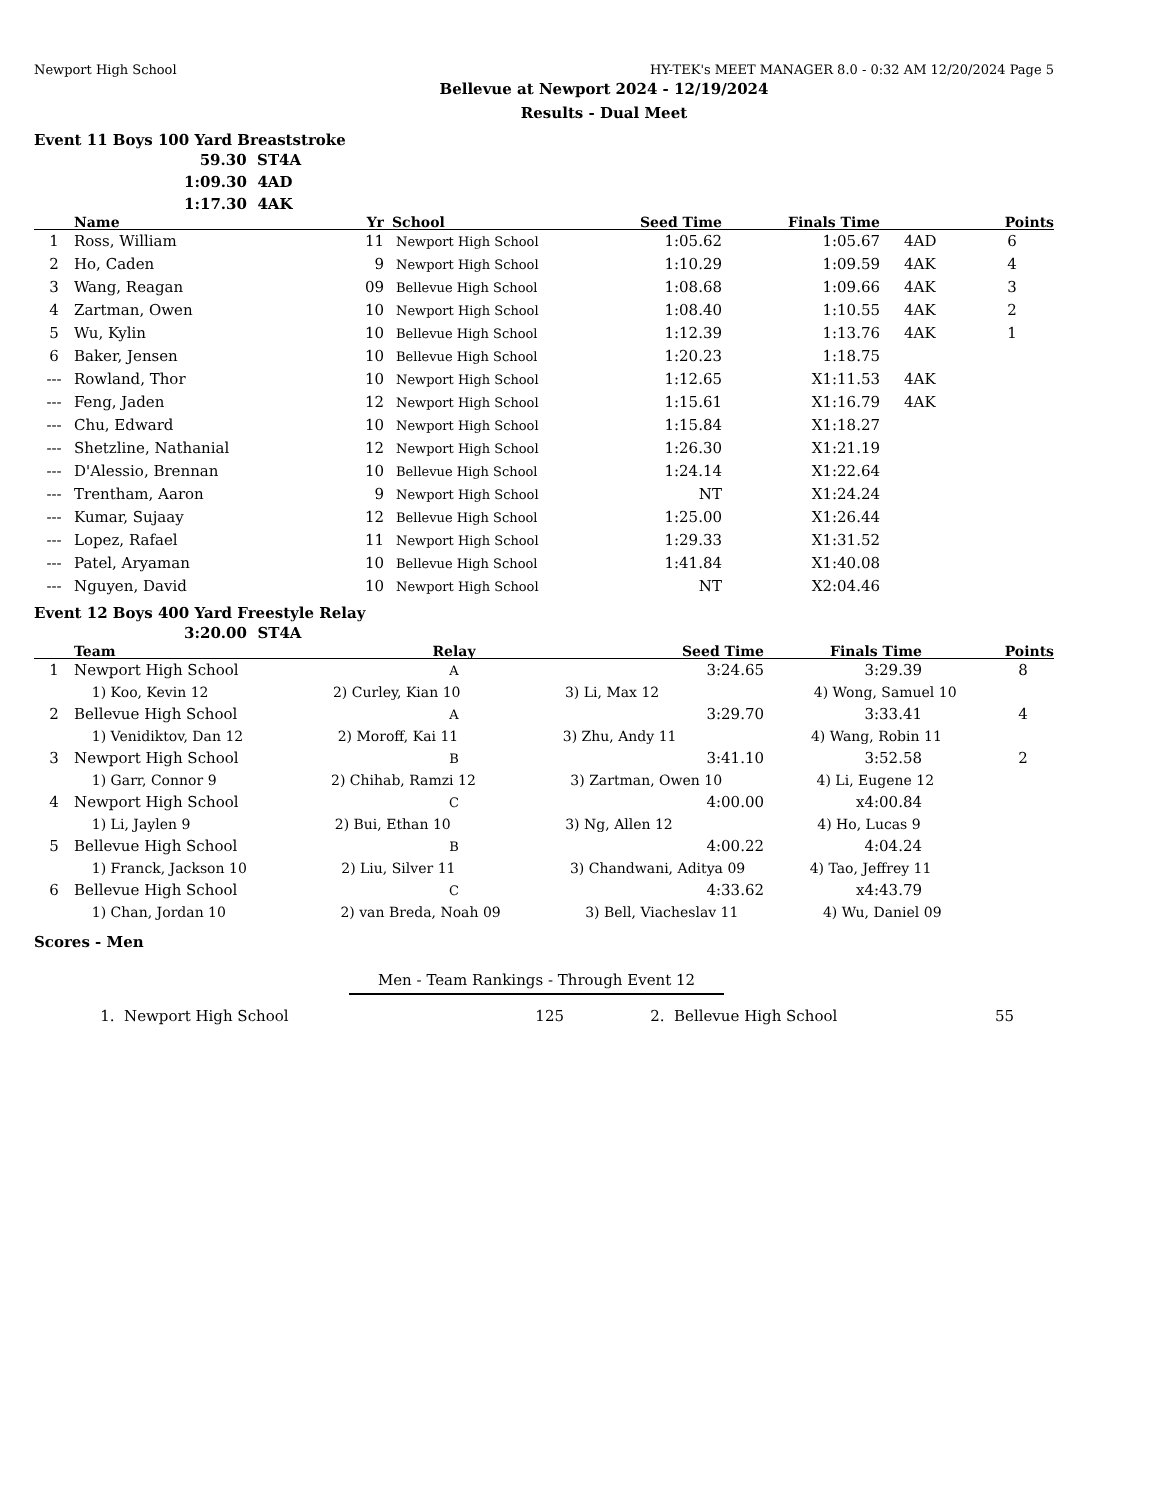Newport High School HY-TEK's MEET MANAGER 8.0 - 0:32 AM 12/20/2024 Page 5
Bellevue at Newport 2024 - 12/19/2024
Results - Dual Meet
Event 11 Boys 100 Yard Breaststroke
59.30 ST4A
1:09.30 4AD
1:17.30 4AK
| | Name | Yr | School | Seed Time | Finals Time | | Points |
| --- | --- | --- | --- | --- | --- | --- | --- |
| 1 | Ross, William | 11 | Newport High School | 1:05.62 | 1:05.67 | 4AD | 6 |
| 2 | Ho, Caden | 9 | Newport High School | 1:10.29 | 1:09.59 | 4AK | 4 |
| 3 | Wang, Reagan | 09 | Bellevue High School | 1:08.68 | 1:09.66 | 4AK | 3 |
| 4 | Zartman, Owen | 10 | Newport High School | 1:08.40 | 1:10.55 | 4AK | 2 |
| 5 | Wu, Kylin | 10 | Bellevue High School | 1:12.39 | 1:13.76 | 4AK | 1 |
| 6 | Baker, Jensen | 10 | Bellevue High School | 1:20.23 | 1:18.75 | | |
| --- | Rowland, Thor | 10 | Newport High School | 1:12.65 | X1:11.53 | 4AK | |
| --- | Feng, Jaden | 12 | Newport High School | 1:15.61 | X1:16.79 | 4AK | |
| --- | Chu, Edward | 10 | Newport High School | 1:15.84 | X1:18.27 | | |
| --- | Shetzline, Nathanial | 12 | Newport High School | 1:26.30 | X1:21.19 | | |
| --- | D'Alessio, Brennan | 10 | Bellevue High School | 1:24.14 | X1:22.64 | | |
| --- | Trentham, Aaron | 9 | Newport High School | NT | X1:24.24 | | |
| --- | Kumar, Sujaay | 12 | Bellevue High School | 1:25.00 | X1:26.44 | | |
| --- | Lopez, Rafael | 11 | Newport High School | 1:29.33 | X1:31.52 | | |
| --- | Patel, Aryaman | 10 | Bellevue High School | 1:41.84 | X1:40.08 | | |
| --- | Nguyen, David | 10 | Newport High School | NT | X2:04.46 | | |
Event 12 Boys 400 Yard Freestyle Relay
3:20.00 ST4A
| | Team | Relay | Seed Time | Finals Time | Points |
| --- | --- | --- | --- | --- | --- |
| 1 | Newport High School | A | 3:24.65 | 3:29.39 | 8 |
| | 1) Koo, Kevin 12 2) Curley, Kian 10 3) Li, Max 12 4) Wong, Samuel 10 | | | | |
| 2 | Bellevue High School | A | 3:29.70 | 3:33.41 | 4 |
| | 1) Venidiktov, Dan 12 2) Moroff, Kai 11 3) Zhu, Andy 11 4) Wang, Robin 11 | | | | |
| 3 | Newport High School | B | 3:41.10 | 3:52.58 | 2 |
| | 1) Garr, Connor 9 2) Chihab, Ramzi 12 3) Zartman, Owen 10 4) Li, Eugene 12 | | | | |
| 4 | Newport High School | C | 4:00.00 | x4:00.84 | |
| | 1) Li, Jaylen 9 2) Bui, Ethan 10 3) Ng, Allen 12 4) Ho, Lucas 9 | | | | |
| 5 | Bellevue High School | B | 4:00.22 | 4:04.24 | |
| | 1) Franck, Jackson 10 2) Liu, Silver 11 3) Chandwani, Aditya 09 4) Tao, Jeffrey 11 | | | | |
| 6 | Bellevue High School | C | 4:33.62 | x4:43.79 | |
| | 1) Chan, Jordan 10 2) van Breda, Noah 09 3) Bell, Viacheslav 11 4) Wu, Daniel 09 | | | | |
Scores - Men
Men - Team Rankings - Through Event 12
| 1. | Newport High School | 125 | 2. | Bellevue High School | 55 | |